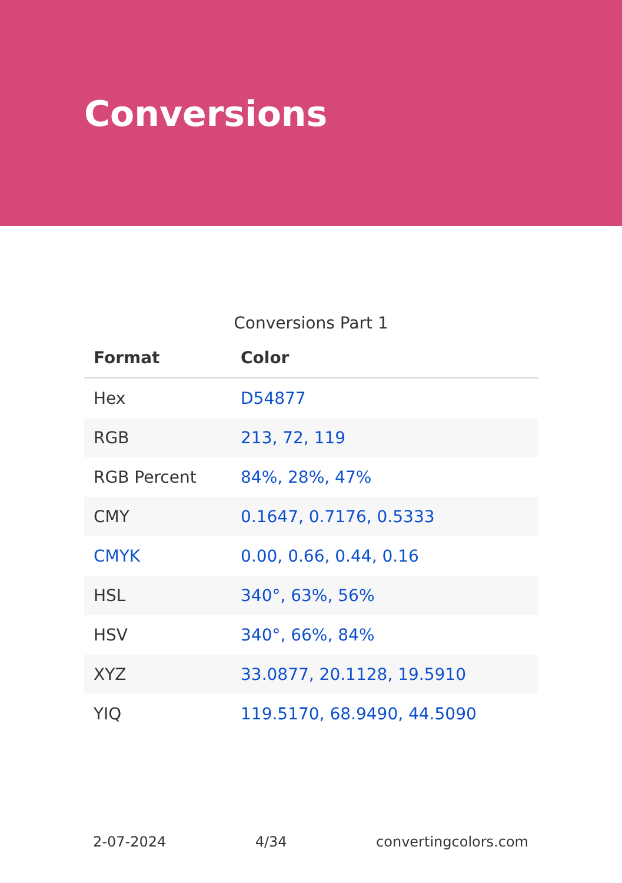Conversions
Conversions Part 1
| Format | Color |
| --- | --- |
| Hex | D54877 |
| RGB | 213, 72, 119 |
| RGB Percent | 84%, 28%, 47% |
| CMY | 0.1647, 0.7176, 0.5333 |
| CMYK | 0.00, 0.66, 0.44, 0.16 |
| HSL | 340°, 63%, 56% |
| HSV | 340°, 66%, 84% |
| XYZ | 33.0877, 20.1128, 19.5910 |
| YIQ | 119.5170, 68.9490, 44.5090 |
2-07-2024 4/34 convertingcolors.com